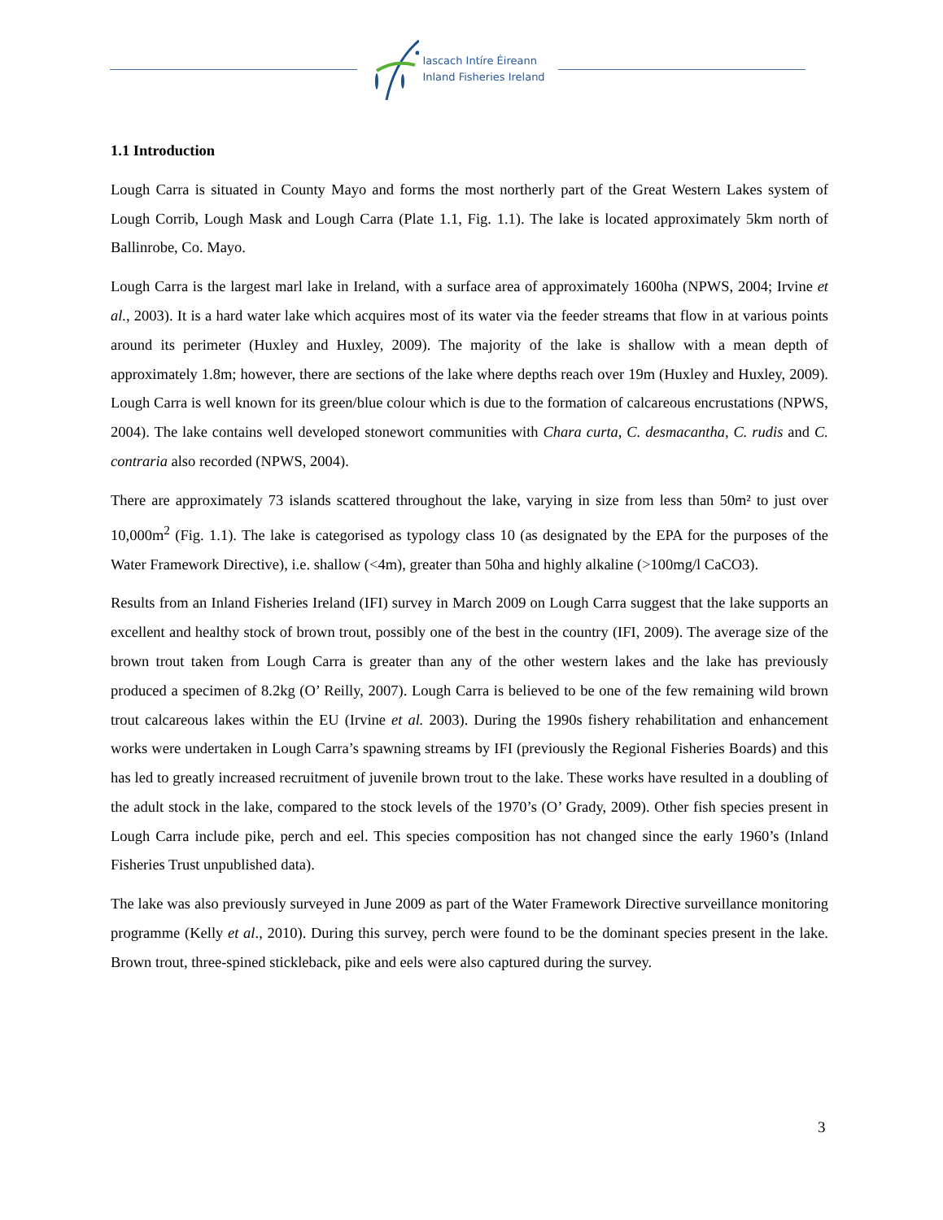Iascach Intíre Éireann
Inland Fisheries Ireland
1.1 Introduction
Lough Carra is situated in County Mayo and forms the most northerly part of the Great Western Lakes system of Lough Corrib, Lough Mask and Lough Carra (Plate 1.1, Fig. 1.1). The lake is located approximately 5km north of Ballinrobe, Co. Mayo.
Lough Carra is the largest marl lake in Ireland, with a surface area of approximately 1600ha (NPWS, 2004; Irvine et al., 2003). It is a hard water lake which acquires most of its water via the feeder streams that flow in at various points around its perimeter (Huxley and Huxley, 2009). The majority of the lake is shallow with a mean depth of approximately 1.8m; however, there are sections of the lake where depths reach over 19m (Huxley and Huxley, 2009). Lough Carra is well known for its green/blue colour which is due to the formation of calcareous encrustations (NPWS, 2004). The lake contains well developed stonewort communities with Chara curta, C. desmacantha, C. rudis and C. contraria also recorded (NPWS, 2004).
There are approximately 73 islands scattered throughout the lake, varying in size from less than 50m² to just over 10,000m<sup>2</sup> (Fig. 1.1). The lake is categorised as typology class 10 (as designated by the EPA for the purposes of the Water Framework Directive), i.e. shallow (<4m), greater than 50ha and highly alkaline (>100mg/l CaCO3).
Results from an Inland Fisheries Ireland (IFI) survey in March 2009 on Lough Carra suggest that the lake supports an excellent and healthy stock of brown trout, possibly one of the best in the country (IFI, 2009). The average size of the brown trout taken from Lough Carra is greater than any of the other western lakes and the lake has previously produced a specimen of 8.2kg (O’ Reilly, 2007). Lough Carra is believed to be one of the few remaining wild brown trout calcareous lakes within the EU (Irvine et al. 2003). During the 1990s fishery rehabilitation and enhancement works were undertaken in Lough Carra’s spawning streams by IFI (previously the Regional Fisheries Boards) and this has led to greatly increased recruitment of juvenile brown trout to the lake. These works have resulted in a doubling of the adult stock in the lake, compared to the stock levels of the 1970’s (O’ Grady, 2009). Other fish species present in Lough Carra include pike, perch and eel. This species composition has not changed since the early 1960’s (Inland Fisheries Trust unpublished data).
The lake was also previously surveyed in June 2009 as part of the Water Framework Directive surveillance monitoring programme (Kelly et al., 2010). During this survey, perch were found to be the dominant species present in the lake. Brown trout, three-spined stickleback, pike and eels were also captured during the survey.
3